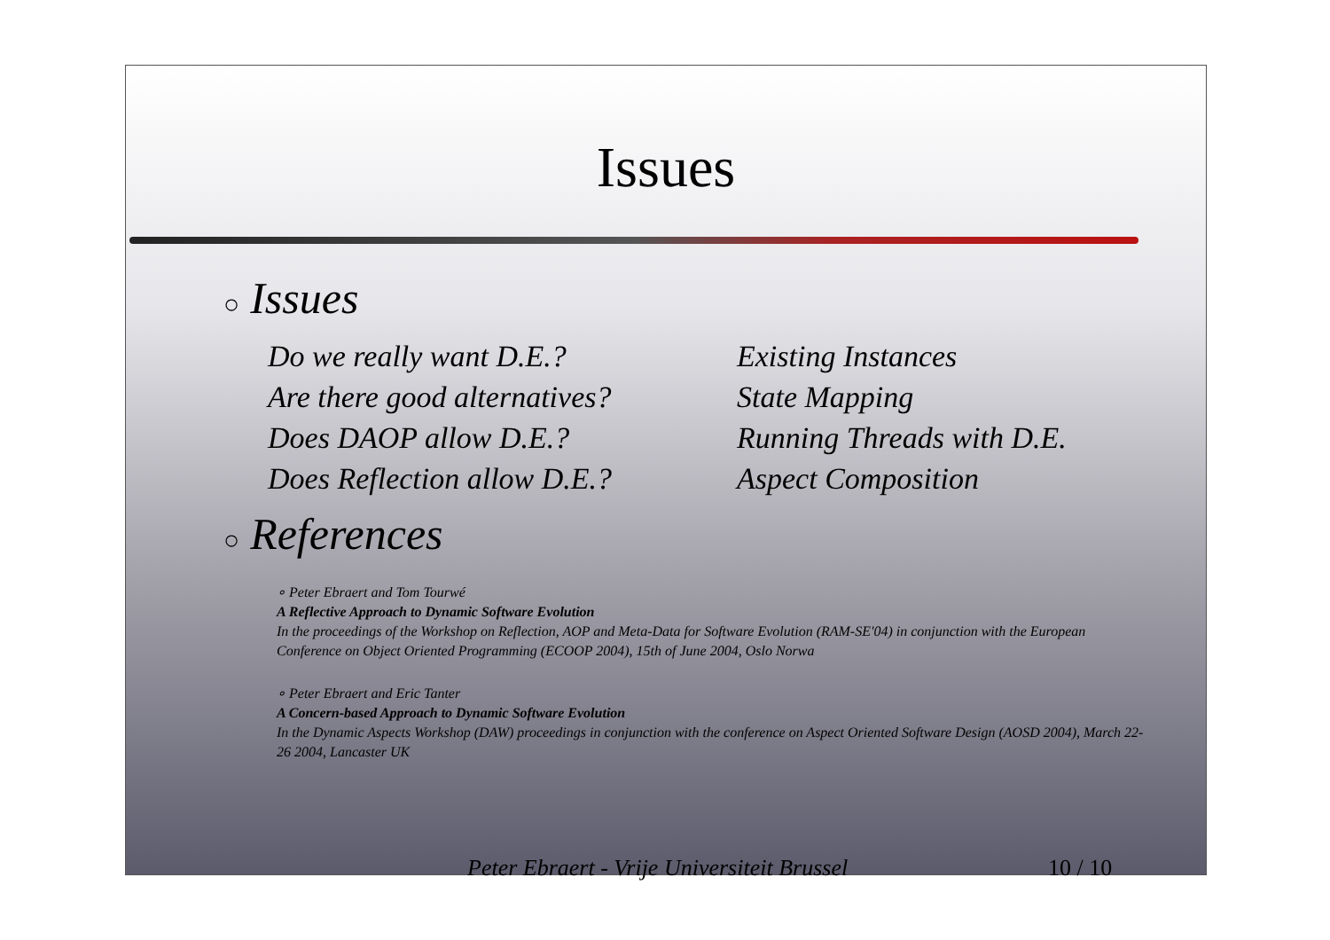Issues
○ Issues
Do we really want D.E.?
Are there good alternatives?
Does DAOP allow D.E.?
Does Reflection allow D.E.?
Existing Instances
State Mapping
Running Threads with D.E.
Aspect Composition
○ References
∘ Peter Ebraert and Tom Tourwé
A Reflective Approach to Dynamic Software Evolution
In the proceedings of the Workshop on Reflection, AOP and Meta-Data for Software Evolution (RAM-SE'04) in conjunction with the European Conference on Object Oriented Programming (ECOOP 2004), 15th of June 2004, Oslo Norwa
∘ Peter Ebraert and Eric Tanter
A Concern-based Approach to Dynamic Software Evolution
In the Dynamic Aspects Workshop (DAW) proceedings in conjunction with the conference on Aspect Oriented Software Design (AOSD 2004), March 22-26 2004, Lancaster UK
Peter Ebraert - Vrije Universiteit Brussel 10 / 10